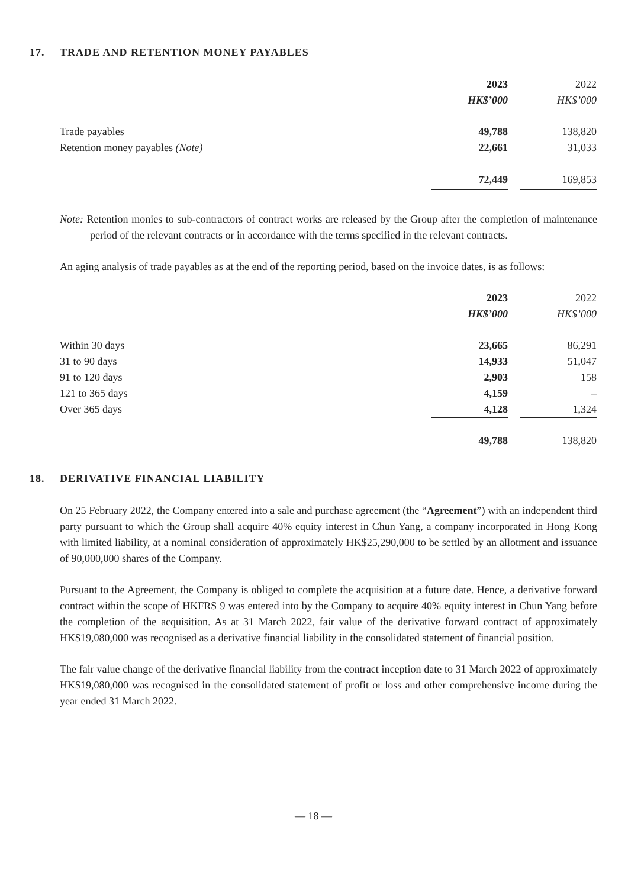17. TRADE AND RETENTION MONEY PAYABLES
| | 2023 | | 2022 |
| | HK$’000 | | HK$’000 |
| Trade payables | 49,788 | | 138,820 |
| Retention money payables (Note) | 22,661 | | 31,033 |
| | 72,449 | | 169,853 |
Note: Retention monies to sub-contractors of contract works are released by the Group after the completion of maintenance period of the relevant contracts or in accordance with the terms specified in the relevant contracts.
An aging analysis of trade payables as at the end of the reporting period, based on the invoice dates, is as follows:
| | 2023 | | 2022 |
| | HK$’000 | | HK$’000 |
| Within 30 days | 23,665 | | 86,291 |
| 31 to 90 days | 14,933 | | 51,047 |
| 91 to 120 days | 2,903 | | 158 |
| 121 to 365 days | 4,159 | | – |
| Over 365 days | 4,128 | | 1,324 |
| | 49,788 | | 138,820 |
18. DERIVATIVE FINANCIAL LIABILITY
On 25 February 2022, the Company entered into a sale and purchase agreement (the “Agreement”) with an independent third party pursuant to which the Group shall acquire 40% equity interest in Chun Yang, a company incorporated in Hong Kong with limited liability, at a nominal consideration of approximately HK$25,290,000 to be settled by an allotment and issuance of 90,000,000 shares of the Company.
Pursuant to the Agreement, the Company is obliged to complete the acquisition at a future date. Hence, a derivative forward contract within the scope of HKFRS 9 was entered into by the Company to acquire 40% equity interest in Chun Yang before the completion of the acquisition. As at 31 March 2022, fair value of the derivative forward contract of approximately HK$19,080,000 was recognised as a derivative financial liability in the consolidated statement of financial position.
The fair value change of the derivative financial liability from the contract inception date to 31 March 2022 of approximately HK$19,080,000 was recognised in the consolidated statement of profit or loss and other comprehensive income during the year ended 31 March 2022.
— 18 —